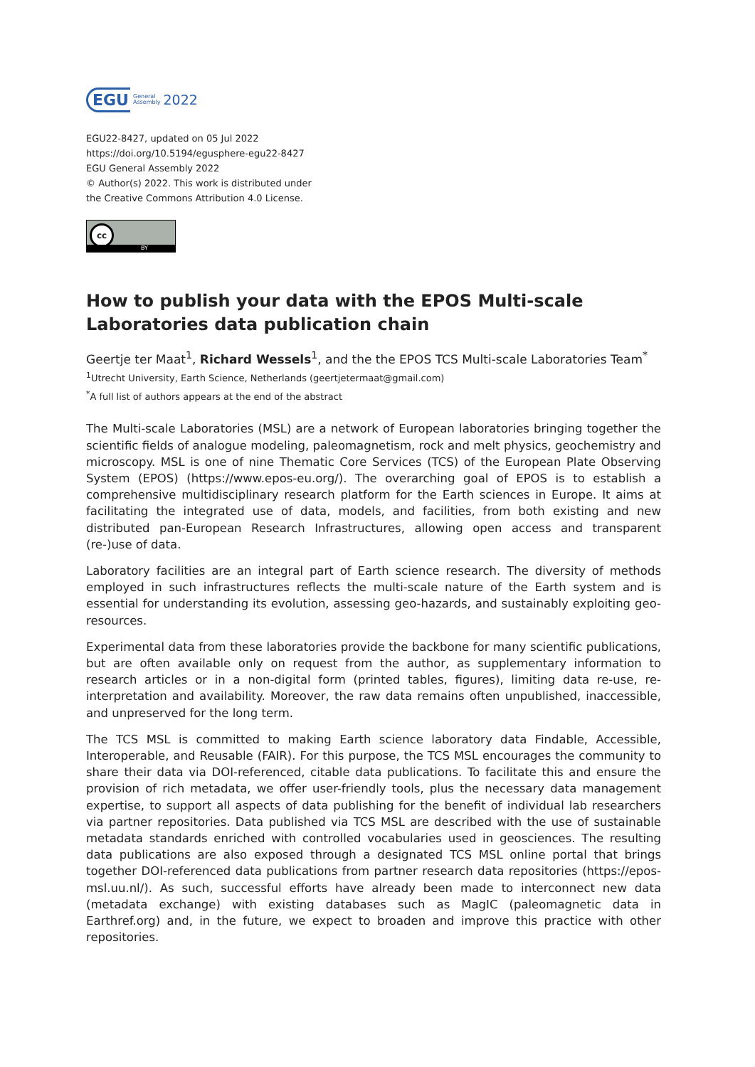EGU General
Assembly 2022
EGU22-8427, updated on 05 Jul 2022
https://doi.org/10.5194/egusphere-egu22-8427
EGU General Assembly 2022
© Author(s) 2022. This work is distributed under
the Creative Commons Attribution 4.0 License.
cc
BY
How to publish your data with the EPOS Multi-scale Laboratories data publication chain
Geertje ter Maat<sup>1</sup>, Richard Wessels<sup>1</sup>, and the the EPOS TCS Multi-scale Laboratories Team<sup>*</sup>
<sup>1</sup> Utrecht University, Earth Science, Netherlands (geertjetermaat@gmail.com)
<sup>*</sup> A full list of authors appears at the end of the abstract
The Multi-scale Laboratories (MSL) are a network of European laboratories bringing together the scientific fields of analogue modeling, paleomagnetism, rock and melt physics, geochemistry and microscopy. MSL is one of nine Thematic Core Services (TCS) of the European Plate Observing System (EPOS) (https://www.epos-eu.org/). The overarching goal of EPOS is to establish a comprehensive multidisciplinary research platform for the Earth sciences in Europe. It aims at facilitating the integrated use of data, models, and facilities, from both existing and new distributed pan-European Research Infrastructures, allowing open access and transparent (re-)use of data.
Laboratory facilities are an integral part of Earth science research. The diversity of methods employed in such infrastructures reflects the multi-scale nature of the Earth system and is essential for understanding its evolution, assessing geo-hazards, and sustainably exploiting geo-resources.
Experimental data from these laboratories provide the backbone for many scientific publications, but are often available only on request from the author, as supplementary information to research articles or in a non-digital form (printed tables, figures), limiting data re-use, re-interpretation and availability. Moreover, the raw data remains often unpublished, inaccessible, and unpreserved for the long term.
The TCS MSL is committed to making Earth science laboratory data Findable, Accessible, Interoperable, and Reusable (FAIR). For this purpose, the TCS MSL encourages the community to share their data via DOI-referenced, citable data publications. To facilitate this and ensure the provision of rich metadata, we offer user-friendly tools, plus the necessary data management expertise, to support all aspects of data publishing for the benefit of individual lab researchers via partner repositories. Data published via TCS MSL are described with the use of sustainable metadata standards enriched with controlled vocabularies used in geosciences. The resulting data publications are also exposed through a designated TCS MSL online portal that brings together DOI-referenced data publications from partner research data repositories (https://epos-msl.uu.nl/). As such, successful efforts have already been made to interconnect new data (metadata exchange) with existing databases such as MagIC (paleomagnetic data in Earthref.org) and, in the future, we expect to broaden and improve this practice with other repositories.